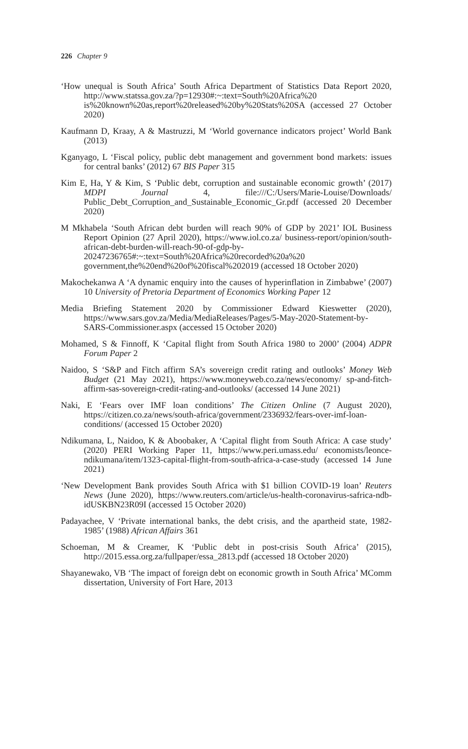226 Chapter 9
‘How unequal is South Africa’ South Africa Department of Statistics Data Report 2020, http://www.statssa.gov.za/?p=12930#:~:text=South%20Africa%20 is%20known%20as,report%20released%20by%20Stats%20SA (accessed 27 October 2020)
Kaufmann D, Kraay, A & Mastruzzi, M ‘World governance indicators project’ World Bank (2013)
Kganyago, L ‘Fiscal policy, public debt management and government bond markets: issues for central banks’ (2012) 67 BIS Paper 315
Kim E, Ha, Y & Kim, S ‘Public debt, corruption and sustainable economic growth’ (2017) MDPI Journal 4, file:///C:/Users/Marie-Louise/Downloads/ Public_Debt_Corruption_and_Sustainable_Economic_Gr.pdf (accessed 20 December 2020)
M Mkhabela ‘South African debt burden will reach 90% of GDP by 2021’ IOL Business Report Opinion (27 April 2020), https://www.iol.co.za/ business-report/opinion/south-african-debt-burden-will-reach-90-of-gdp-by-20247236765#:~:text=South%20Africa%20recorded%20a%20 government,the%20end%20of%20fiscal%202019 (accessed 18 October 2020)
Makochekanwa A ‘A dynamic enquiry into the causes of hyperinflation in Zimbabwe’ (2007) 10 University of Pretoria Department of Economics Working Paper 12
Media Briefing Statement 2020 by Commissioner Edward Kieswetter (2020), https://www.sars.gov.za/Media/MediaReleases/Pages/5-May-2020-Statement-by-SARS-Commissioner.aspx (accessed 15 October 2020)
Mohamed, S & Finnoff, K ‘Capital flight from South Africa 1980 to 2000’ (2004) ADPR Forum Paper 2
Naidoo, S ‘S&P and Fitch affirm SA’s sovereign credit rating and outlooks’ Money Web Budget (21 May 2021), https://www.moneyweb.co.za/news/economy/ sp-and-fitch-affirm-sas-sovereign-credit-rating-and-outlooks/ (accessed 14 June 2021)
Naki, E ‘Fears over IMF loan conditions’ The Citizen Online (7 August 2020), https://citizen.co.za/news/south-africa/government/2336932/fears-over-imf-loan-conditions/ (accessed 15 October 2020)
Ndikumana, L, Naidoo, K & Aboobaker, A ‘Capital flight from South Africa: A case study’ (2020) PERI Working Paper 11, https://www.peri.umass.edu/ economists/leonce-ndikumana/item/1323-capital-flight-from-south-africa-a-case-study (accessed 14 June 2021)
‘New Development Bank provides South Africa with $1 billion COVID-19 loan’ Reuters News (June 2020), https://www.reuters.com/article/us-health-coronavirus-safrica-ndb-idUSKBN23R09I (accessed 15 October 2020)
Padayachee, V ‘Private international banks, the debt crisis, and the apartheid state, 1982-1985’ (1988) African Affairs 361
Schoeman, M & Creamer, K ‘Public debt in post-crisis South Africa’ (2015), http://2015.essa.org.za/fullpaper/essa_2813.pdf (accessed 18 October 2020)
Shayanewako, VB ‘The impact of foreign debt on economic growth in South Africa’ MComm dissertation, University of Fort Hare, 2013